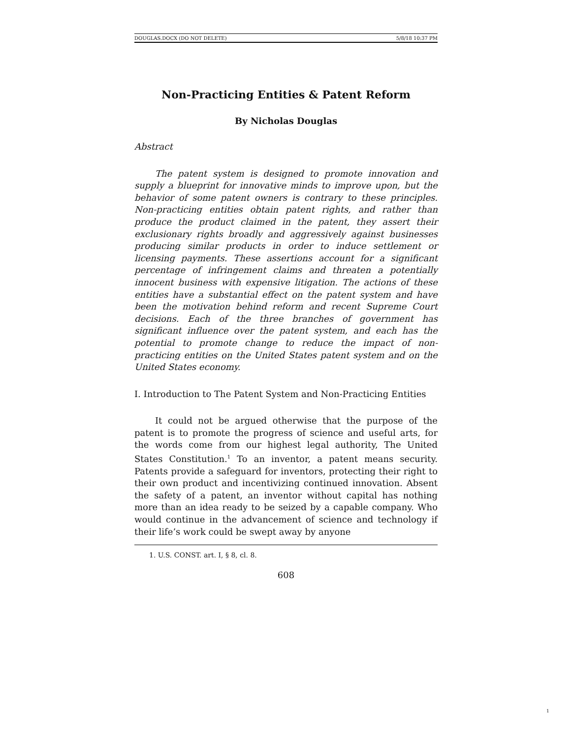DOUGLAS.DOCX (DO NOT DELETE) 5/8/18 10:37 PM
Non-Practicing Entities & Patent Reform
By Nicholas Douglas
Abstract
The patent system is designed to promote innovation and supply a blueprint for innovative minds to improve upon, but the behavior of some patent owners is contrary to these principles. Non-practicing entities obtain patent rights, and rather than produce the product claimed in the patent, they assert their exclusionary rights broadly and aggressively against businesses producing similar products in order to induce settlement or licensing payments. These assertions account for a significant percentage of infringement claims and threaten a potentially innocent business with expensive litigation. The actions of these entities have a substantial effect on the patent system and have been the motivation behind reform and recent Supreme Court decisions. Each of the three branches of government has significant influence over the patent system, and each has the potential to promote change to reduce the impact of non-practicing entities on the United States patent system and on the United States economy.
I. Introduction to The Patent System and Non-Practicing Entities
It could not be argued otherwise that the purpose of the patent is to promote the progress of science and useful arts, for the words come from our highest legal authority, The United States Constitution.<sup>1</sup> To an inventor, a patent means security. Patents provide a safeguard for inventors, protecting their right to their own product and incentivizing continued innovation. Absent the safety of a patent, an inventor without capital has nothing more than an idea ready to be seized by a capable company. Who would continue in the advancement of science and technology if their life’s work could be swept away by anyone
1. U.S. CONST. art. I, § 8, cl. 8.
608
1